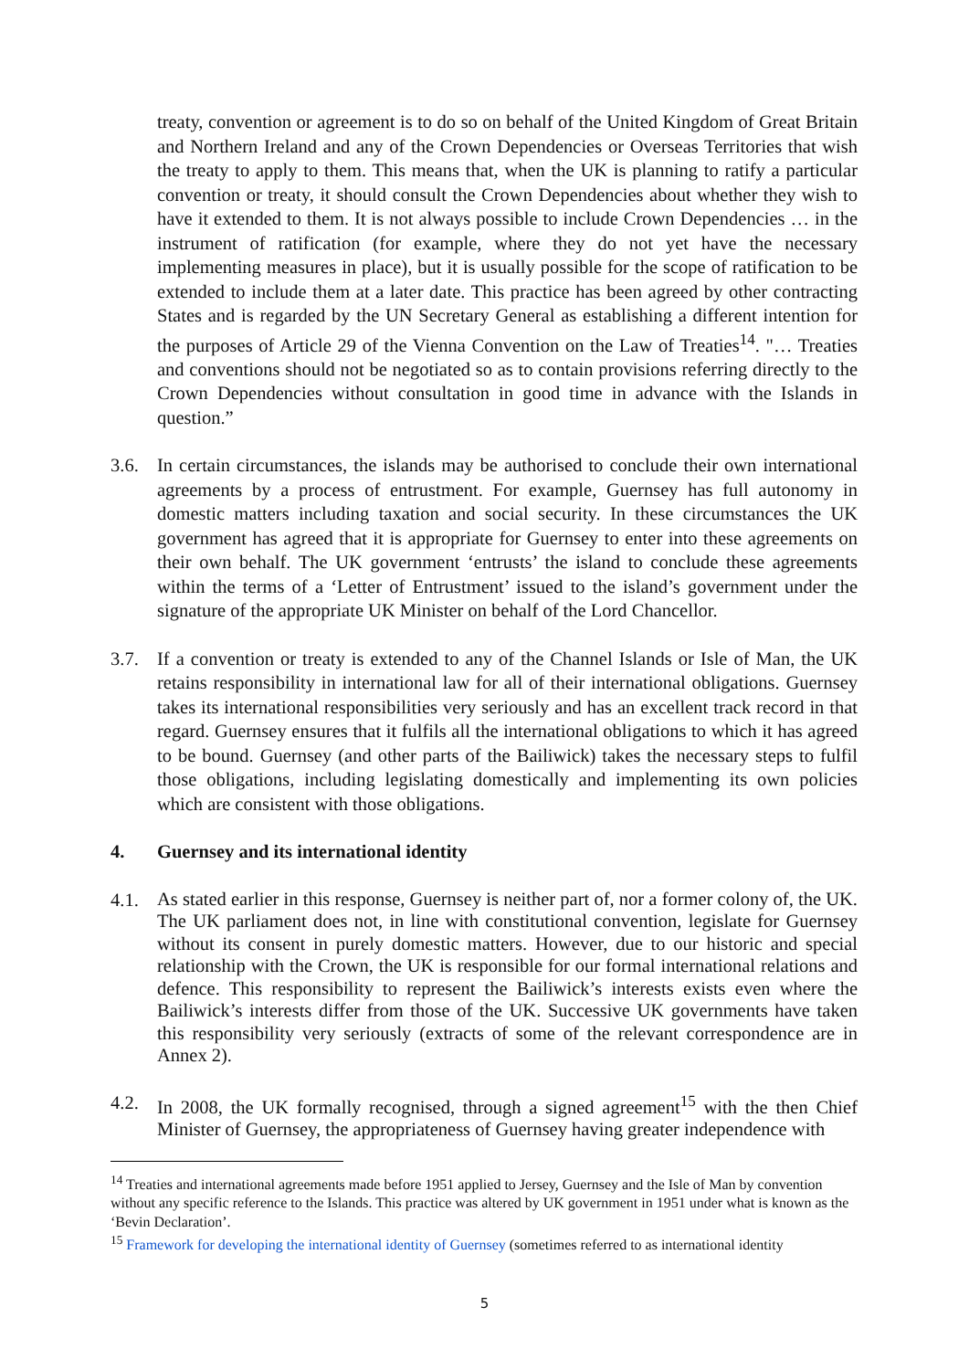treaty, convention or agreement is to do so on behalf of the United Kingdom of Great Britain and Northern Ireland and any of the Crown Dependencies or Overseas Territories that wish the treaty to apply to them. This means that, when the UK is planning to ratify a particular convention or treaty, it should consult the Crown Dependencies about whether they wish to have it extended to them. It is not always possible to include Crown Dependencies … in the instrument of ratification (for example, where they do not yet have the necessary implementing measures in place), but it is usually possible for the scope of ratification to be extended to include them at a later date. This practice has been agreed by other contracting States and is regarded by the UN Secretary General as establishing a different intention for the purposes of Article 29 of the Vienna Convention on the Law of Treaties<sup>14</sup>. "… Treaties and conventions should not be negotiated so as to contain provisions referring directly to the Crown Dependencies without consultation in good time in advance with the Islands in question.”
3.6. In certain circumstances, the islands may be authorised to conclude their own international agreements by a process of entrustment. For example, Guernsey has full autonomy in domestic matters including taxation and social security. In these circumstances the UK government has agreed that it is appropriate for Guernsey to enter into these agreements on their own behalf. The UK government ‘entrusts’ the island to conclude these agreements within the terms of a ‘Letter of Entrustment’ issued to the island’s government under the signature of the appropriate UK Minister on behalf of the Lord Chancellor.
3.7. If a convention or treaty is extended to any of the Channel Islands or Isle of Man, the UK retains responsibility in international law for all of their international obligations. Guernsey takes its international responsibilities very seriously and has an excellent track record in that regard. Guernsey ensures that it fulfils all the international obligations to which it has agreed to be bound. Guernsey (and other parts of the Bailiwick) takes the necessary steps to fulfil those obligations, including legislating domestically and implementing its own policies which are consistent with those obligations.
4. Guernsey and its international identity
4.1.
As stated earlier in this response, Guernsey is neither part of, nor a former colony of, the UK. The UK parliament does not, in line with constitutional convention, legislate for Guernsey without its consent in purely domestic matters. However, due to our historic and special relationship with the Crown, the UK is responsible for our formal international relations and defence. This responsibility to represent the Bailiwick’s interests exists even where the Bailiwick’s interests differ from those of the UK. Successive UK governments have taken this responsibility very seriously (extracts of some of the relevant correspondence are in Annex 2).
4.2.
In 2008, the UK formally recognised, through a signed agreement<sup>15</sup> with the then Chief Minister of Guernsey, the appropriateness of Guernsey having greater independence with
<sup>14</sup> Treaties and international agreements made before 1951 applied to Jersey, Guernsey and the Isle of Man by convention without any specific reference to the Islands. This practice was altered by UK government in 1951 under what is known as the ‘Bevin Declaration’.
<sup>15</sup> Framework for developing the international identity of Guernsey (sometimes referred to as international identity
5